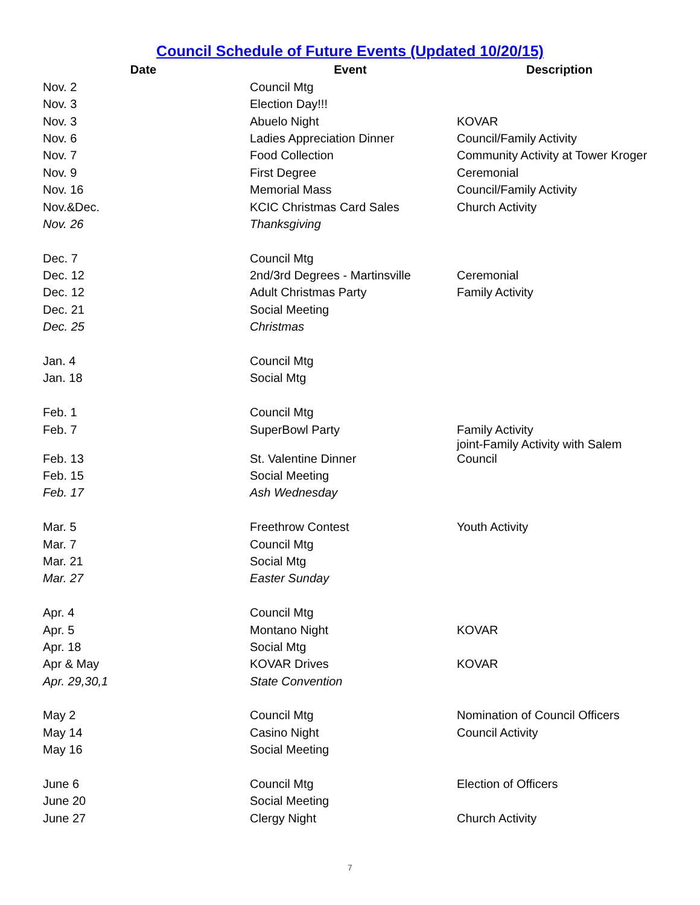Council Schedule of Future Events (Updated 10/20/15)
| Date | Event | Description |
| --- | --- | --- |
| Nov. 2 | Council Mtg | |
| Nov. 3 | Election Day!!! | |
| Nov. 3 | Abuelo Night | KOVAR |
| Nov. 6 | Ladies Appreciation Dinner | Council/Family Activity |
| Nov. 7 | Food Collection | Community Activity at Tower Kroger |
| Nov. 9 | First Degree | Ceremonial |
| Nov. 16 | Memorial Mass | Council/Family Activity |
| Nov.&Dec. | KCIC Christmas Card Sales | Church Activity |
| Nov. 26 | Thanksgiving | |
| Dec. 7 | Council Mtg | |
| Dec. 12 | 2nd/3rd Degrees - Martinsville | Ceremonial |
| Dec. 12 | Adult Christmas Party | Family Activity |
| Dec. 21 | Social Meeting | |
| Dec. 25 | Christmas | |
| Jan. 4 | Council Mtg | |
| Jan. 18 | Social Mtg | |
| Feb. 1 | Council Mtg | |
| Feb. 7 | SuperBowl Party | Family Activity |
| Feb. 13 | St. Valentine Dinner | joint-Family Activity with Salem Council |
| Feb. 15 | Social Meeting | |
| Feb. 17 | Ash Wednesday | |
| Mar. 5 | Freethrow Contest | Youth Activity |
| Mar. 7 | Council Mtg | |
| Mar. 21 | Social Mtg | |
| Mar. 27 | Easter Sunday | |
| Apr. 4 | Council Mtg | |
| Apr. 5 | Montano Night | KOVAR |
| Apr. 18 | Social Mtg | |
| Apr & May | KOVAR Drives | KOVAR |
| Apr. 29,30,1 | State Convention | |
| May 2 | Council Mtg | Nomination of Council Officers |
| May 14 | Casino Night | Council Activity |
| May 16 | Social Meeting | |
| June 6 | Council Mtg | Election of Officers |
| June 20 | Social Meeting | |
| June 27 | Clergy Night | Church Activity |
7